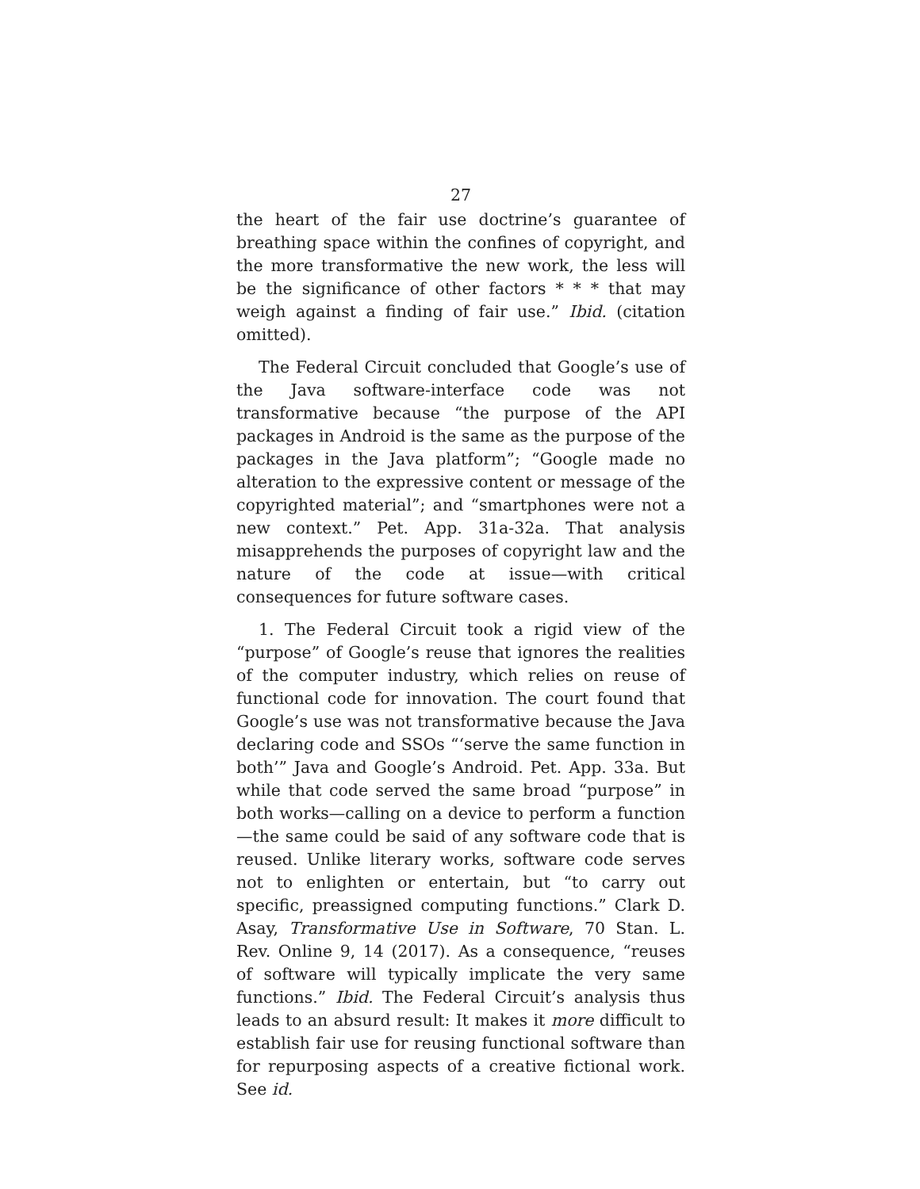27
the heart of the fair use doctrine’s guarantee of breathing space within the confines of copyright, and the more transformative the new work, the less will be the significance of other factors * * * that may weigh against a finding of fair use.” Ibid. (citation omitted).
The Federal Circuit concluded that Google’s use of the Java software-interface code was not transformative because “the purpose of the API packages in Android is the same as the purpose of the packages in the Java platform”; “Google made no alteration to the expressive content or message of the copyrighted material”; and “smartphones were not a new context.” Pet. App. 31a-32a. That analysis misapprehends the purposes of copyright law and the nature of the code at issue—with critical consequences for future software cases.
1. The Federal Circuit took a rigid view of the “purpose” of Google’s reuse that ignores the realities of the computer industry, which relies on reuse of functional code for innovation. The court found that Google’s use was not transformative because the Java declaring code and SSOs “‘serve the same function in both’” Java and Google’s Android. Pet. App. 33a. But while that code served the same broad “purpose” in both works—calling on a device to perform a function—the same could be said of any software code that is reused. Unlike literary works, software code serves not to enlighten or entertain, but “to carry out specific, preassigned computing functions.” Clark D. Asay, Transformative Use in Software, 70 Stan. L. Rev. Online 9, 14 (2017). As a consequence, “reuses of software will typically implicate the very same functions.” Ibid. The Federal Circuit’s analysis thus leads to an absurd result: It makes it more difficult to establish fair use for reusing functional software than for repurposing aspects of a creative fictional work. See id.